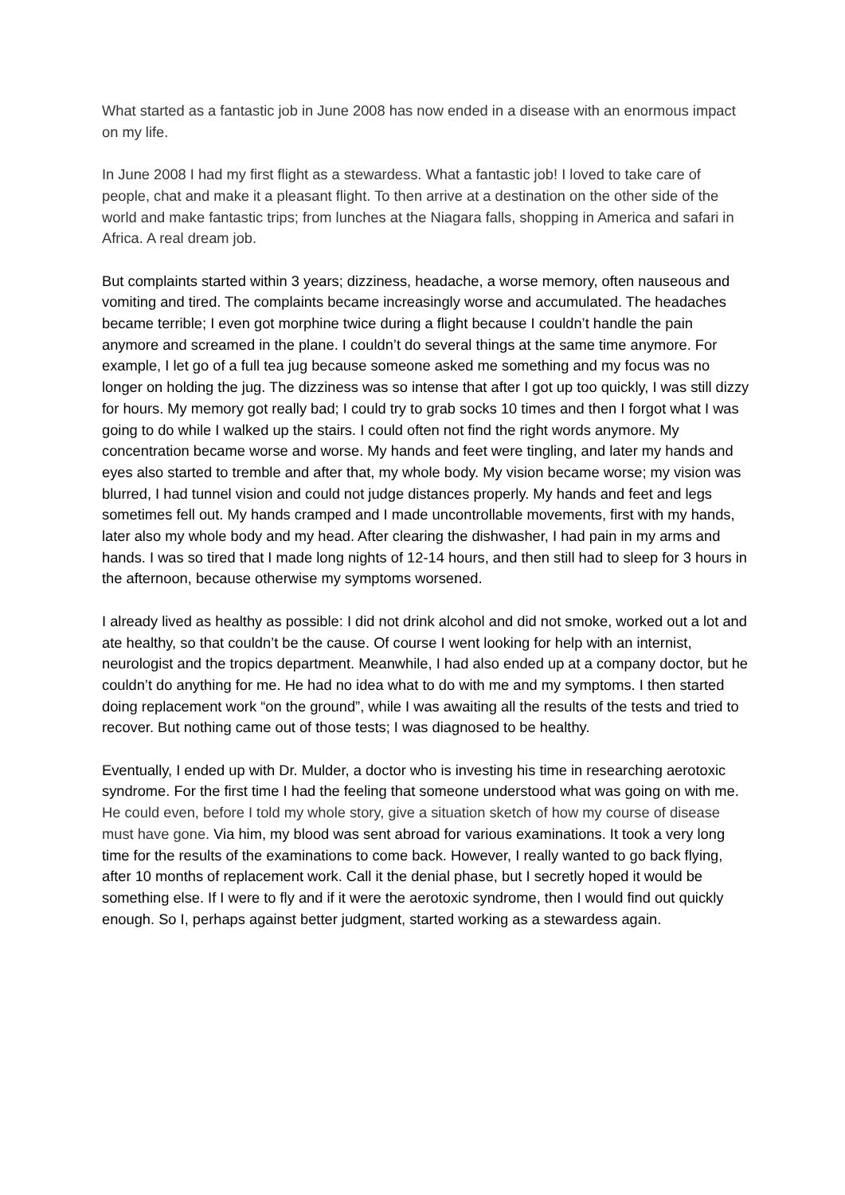What started as a fantastic job in June 2008 has now ended in a disease with an enormous impact on my life.
In June 2008 I had my first flight as a stewardess. What a fantastic job! I loved to take care of people, chat and make it a pleasant flight. To then arrive at a destination on the other side of the world and make fantastic trips; from lunches at the Niagara falls, shopping in America and safari in Africa. A real dream job.
But complaints started within 3 years; dizziness, headache, a worse memory, often nauseous and vomiting and tired. The complaints became increasingly worse and accumulated. The headaches became terrible; I even got morphine twice during a flight because I couldn’t handle the pain anymore and screamed in the plane. I couldn’t do several things at the same time anymore. For example, I let go of a full tea jug because someone asked me something and my focus was no longer on holding the jug. The dizziness was so intense that after I got up too quickly, I was still dizzy for hours. My memory got really bad; I could try to grab socks 10 times and then I forgot what I was going to do while I walked up the stairs. I could often not find the right words anymore. My concentration became worse and worse. My hands and feet were tingling, and later my hands and eyes also started to tremble and after that, my whole body. My vision became worse; my vision was blurred, I had tunnel vision and could not judge distances properly. My hands and feet and legs sometimes fell out. My hands cramped and I made uncontrollable movements, first with my hands, later also my whole body and my head. After clearing the dishwasher, I had pain in my arms and hands. I was so tired that I made long nights of 12-14 hours, and then still had to sleep for 3 hours in the afternoon, because otherwise my symptoms worsened.
I already lived as healthy as possible: I did not drink alcohol and did not smoke, worked out a lot and ate healthy, so that couldn’t be the cause. Of course I went looking for help with an internist, neurologist and the tropics department. Meanwhile, I had also ended up at a company doctor, but he couldn’t do anything for me. He had no idea what to do with me and my symptoms. I then started doing replacement work “on the ground”, while I was awaiting all the results of the tests and tried to recover. But nothing came out of those tests; I was diagnosed to be healthy.
Eventually, I ended up with Dr. Mulder, a doctor who is investing his time in researching aerotoxic syndrome. For the first time I had the feeling that someone understood what was going on with me. He could even, before I told my whole story, give a situation sketch of how my course of disease must have gone. Via him, my blood was sent abroad for various examinations. It took a very long time for the results of the examinations to come back. However, I really wanted to go back flying, after 10 months of replacement work. Call it the denial phase, but I secretly hoped it would be something else. If I were to fly and if it were the aerotoxic syndrome, then I would find out quickly enough. So I, perhaps against better judgment, started working as a stewardess again.